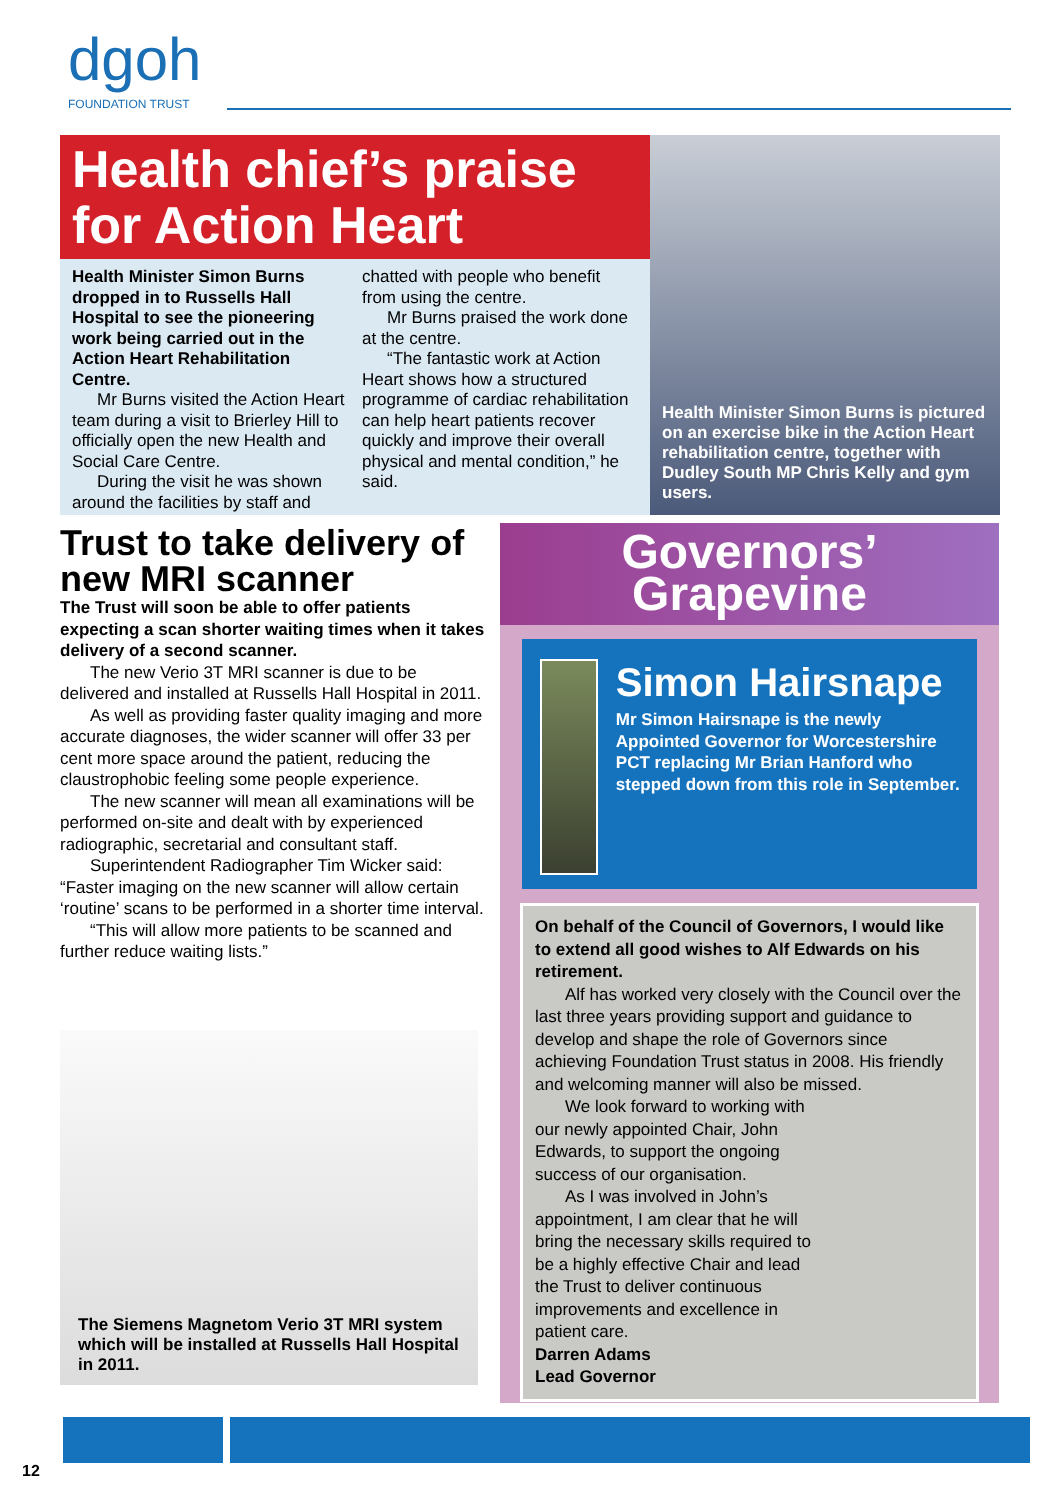dgoh
FOUNDATION TRUST
Health chief’s praise for Action Heart
Health Minister Simon Burns dropped in to Russells Hall Hospital to see the pioneering work being carried out in the Action Heart Rehabilitation Centre.
Mr Burns visited the Action Heart team during a visit to Brierley Hill to officially open the new Health and Social Care Centre.
During the visit he was shown around the facilities by staff and
chatted with people who benefit from using the centre.
Mr Burns praised the work done at the centre.
“The fantastic work at Action Heart shows how a structured programme of cardiac rehabilitation can help heart patients recover quickly and improve their overall physical and mental condition,” he said.
Health Minister Simon Burns is pictured on an exercise bike in the Action Heart rehabilitation centre, together with Dudley South MP Chris Kelly and gym users.
Trust to take delivery of new MRI scanner
The Trust will soon be able to offer patients expecting a scan shorter waiting times when it takes delivery of a second scanner.
The new Verio 3T MRI scanner is due to be delivered and installed at Russells Hall Hospital in 2011.
As well as providing faster quality imaging and more accurate diagnoses, the wider scanner will offer 33 per cent more space around the patient, reducing the claustrophobic feeling some people experience.
The new scanner will mean all examinations will be performed on-site and dealt with by experienced radiographic, secretarial and consultant staff.
Superintendent Radiographer Tim Wicker said: “Faster imaging on the new scanner will allow certain ‘routine’ scans to be performed in a shorter time interval.
“This will allow more patients to be scanned and further reduce waiting lists.”
The Siemens Magnetom Verio 3T MRI system which will be installed at Russells Hall Hospital in 2011.
Governors’
Grapevine
Simon Hairsnape
Mr Simon Hairsnape is the newly Appointed Governor for Worcestershire PCT replacing Mr Brian Hanford who stepped down from this role in September.
On behalf of the Council of Governors, I would like to extend all good wishes to Alf Edwards on his retirement.
Alf has worked very closely with the Council over the last three years providing support and guidance to develop and shape the role of Governors since achieving Foundation Trust status in 2008. His friendly and welcoming manner will also be missed.
We look forward to working with our newly appointed Chair, John Edwards, to support the ongoing success of our organisation.
As I was involved in John’s appointment, I am clear that he will bring the necessary skills required to be a highly effective Chair and lead the Trust to deliver continuous improvements and excellence in patient care.
Darren Adams
Lead Governor
12